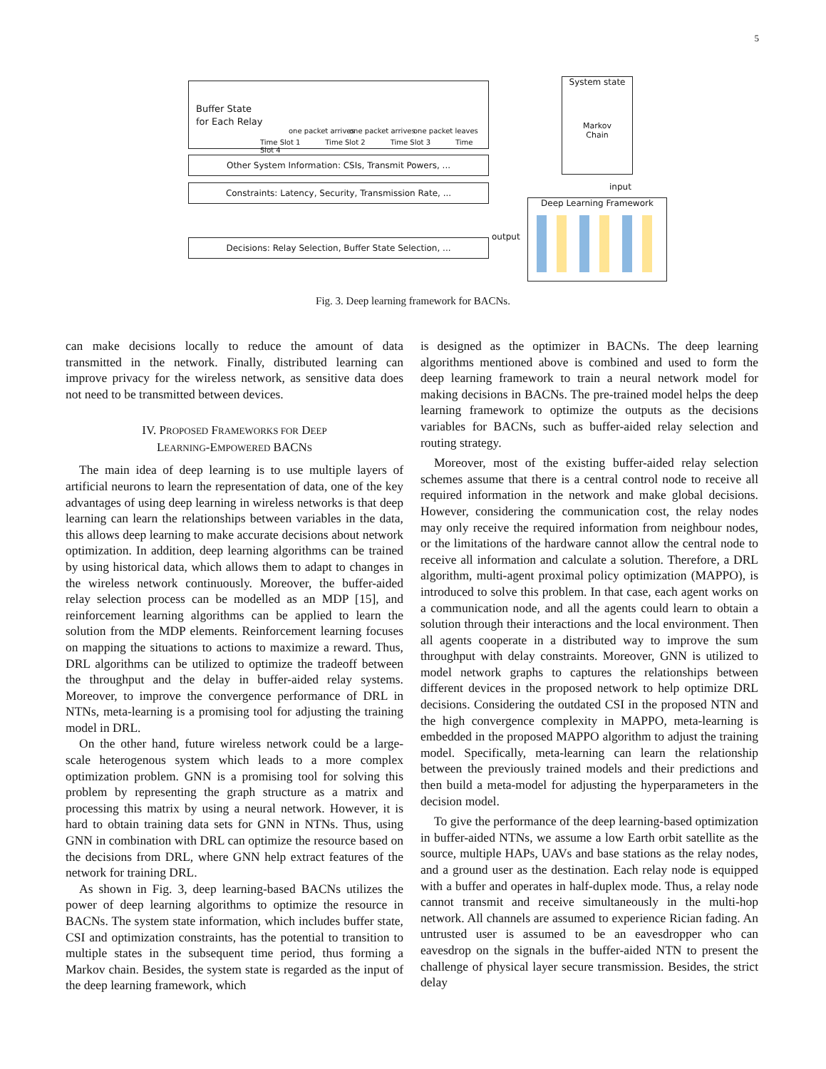5
Buffer State
for Each Relay
one packet arrives one packet arrives one packet leaves
Time Slot 1 Time Slot 2 Time Slot 3 Time Slot 4
Other System Information: CSIs, Transmit Powers, ...
Constraints: Latency, Security, Transmission Rate, ...
Decisions: Relay Selection, Buffer State Selection, ...
System state
Markov
Chain
input
output
Deep Learning Framework
Fig. 3. Deep learning framework for BACNs.
can make decisions locally to reduce the amount of data transmitted in the network. Finally, distributed learning can improve privacy for the wireless network, as sensitive data does not need to be transmitted between devices.
IV. PROPOSED FRAMEWORKS FOR DEEP
LEARNING-EMPOWERED BACNS
The main idea of deep learning is to use multiple layers of artificial neurons to learn the representation of data, one of the key advantages of using deep learning in wireless networks is that deep learning can learn the relationships between variables in the data, this allows deep learning to make accurate decisions about network optimization. In addition, deep learning algorithms can be trained by using historical data, which allows them to adapt to changes in the wireless network continuously. Moreover, the buffer-aided relay selection process can be modelled as an MDP [15], and reinforcement learning algorithms can be applied to learn the solution from the MDP elements. Reinforcement learning focuses on mapping the situations to actions to maximize a reward. Thus, DRL algorithms can be utilized to optimize the tradeoff between the throughput and the delay in buffer-aided relay systems. Moreover, to improve the convergence performance of DRL in NTNs, meta-learning is a promising tool for adjusting the training model in DRL.
On the other hand, future wireless network could be a large-scale heterogenous system which leads to a more complex optimization problem. GNN is a promising tool for solving this problem by representing the graph structure as a matrix and processing this matrix by using a neural network. However, it is hard to obtain training data sets for GNN in NTNs. Thus, using GNN in combination with DRL can optimize the resource based on the decisions from DRL, where GNN help extract features of the network for training DRL.
As shown in Fig. 3, deep learning-based BACNs utilizes the power of deep learning algorithms to optimize the resource in BACNs. The system state information, which includes buffer state, CSI and optimization constraints, has the potential to transition to multiple states in the subsequent time period, thus forming a Markov chain. Besides, the system state is regarded as the input of the deep learning framework, which
is designed as the optimizer in BACNs. The deep learning algorithms mentioned above is combined and used to form the deep learning framework to train a neural network model for making decisions in BACNs. The pre-trained model helps the deep learning framework to optimize the outputs as the decisions variables for BACNs, such as buffer-aided relay selection and routing strategy.
Moreover, most of the existing buffer-aided relay selection schemes assume that there is a central control node to receive all required information in the network and make global decisions. However, considering the communication cost, the relay nodes may only receive the required information from neighbour nodes, or the limitations of the hardware cannot allow the central node to receive all information and calculate a solution. Therefore, a DRL algorithm, multi-agent proximal policy optimization (MAPPO), is introduced to solve this problem. In that case, each agent works on a communication node, and all the agents could learn to obtain a solution through their interactions and the local environment. Then all agents cooperate in a distributed way to improve the sum throughput with delay constraints. Moreover, GNN is utilized to model network graphs to captures the relationships between different devices in the proposed network to help optimize DRL decisions. Considering the outdated CSI in the proposed NTN and the high convergence complexity in MAPPO, meta-learning is embedded in the proposed MAPPO algorithm to adjust the training model. Specifically, meta-learning can learn the relationship between the previously trained models and their predictions and then build a meta-model for adjusting the hyperparameters in the decision model.
To give the performance of the deep learning-based optimization in buffer-aided NTNs, we assume a low Earth orbit satellite as the source, multiple HAPs, UAVs and base stations as the relay nodes, and a ground user as the destination. Each relay node is equipped with a buffer and operates in half-duplex mode. Thus, a relay node cannot transmit and receive simultaneously in the multi-hop network. All channels are assumed to experience Rician fading. An untrusted user is assumed to be an eavesdropper who can eavesdrop on the signals in the buffer-aided NTN to present the challenge of physical layer secure transmission. Besides, the strict delay